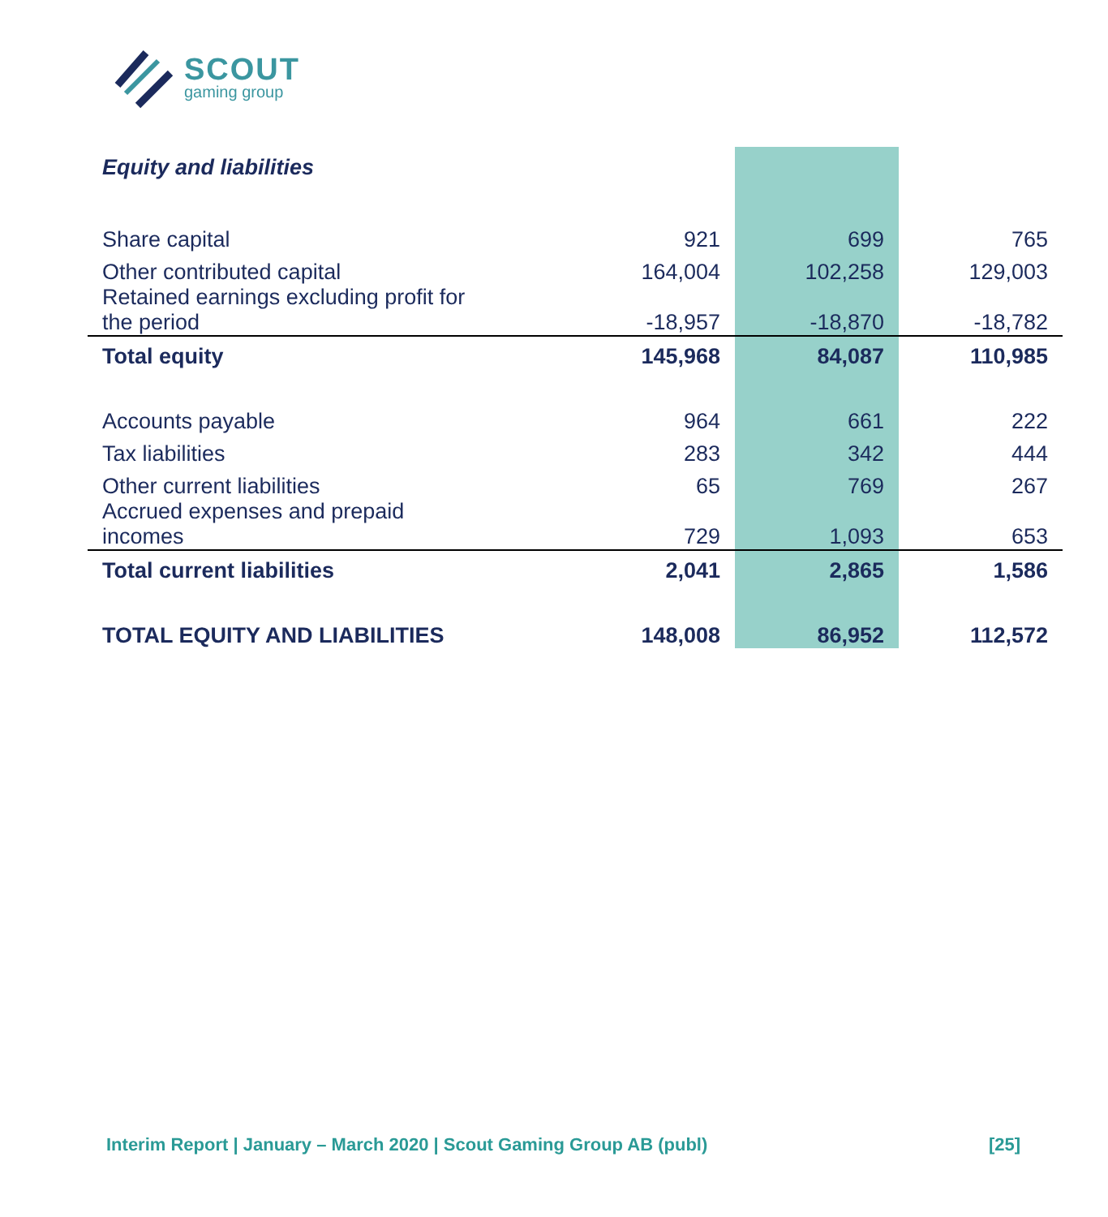SCOUT
gaming group
| Equity and liabilities | | | |
| Share capital | 921 | 699 | 765 |
| Other contributed capital | 164,004 | 102,258 | 129,003 |
| Retained earnings excluding profit for the period | -18,957 | -18,870 | -18,782 |
| Total equity | 145,968 | 84,087 | 110,985 |
| Accounts payable | 964 | 661 | 222 |
| Tax liabilities | 283 | 342 | 444 |
| Other current liabilities | 65 | 769 | 267 |
| Accrued expenses and prepaid incomes | 729 | 1,093 | 653 |
| Total current liabilities | 2,041 | 2,865 | 1,586 |
| TOTAL EQUITY AND LIABILITIES | 148,008 | 86,952 | 112,572 |
Interim Report | January – March 2020 | Scout Gaming Group AB (publ) [25]